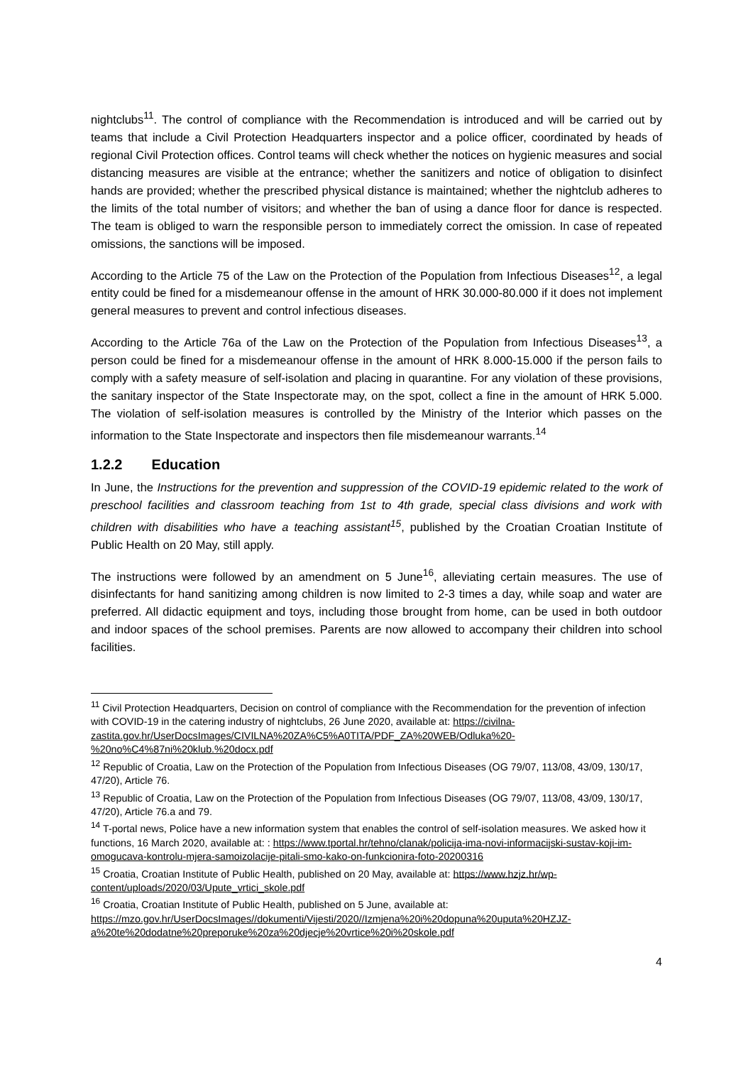nightclubs<sup>11</sup>. The control of compliance with the Recommendation is introduced and will be carried out by teams that include a Civil Protection Headquarters inspector and a police officer, coordinated by heads of regional Civil Protection offices. Control teams will check whether the notices on hygienic measures and social distancing measures are visible at the entrance; whether the sanitizers and notice of obligation to disinfect hands are provided; whether the prescribed physical distance is maintained; whether the nightclub adheres to the limits of the total number of visitors; and whether the ban of using a dance floor for dance is respected. The team is obliged to warn the responsible person to immediately correct the omission. In case of repeated omissions, the sanctions will be imposed.
According to the Article 75 of the Law on the Protection of the Population from Infectious Diseases<sup>12</sup>, a legal entity could be fined for a misdemeanour offense in the amount of HRK 30.000-80.000 if it does not implement general measures to prevent and control infectious diseases.
According to the Article 76a of the Law on the Protection of the Population from Infectious Diseases<sup>13</sup>, a person could be fined for a misdemeanour offense in the amount of HRK 8.000-15.000 if the person fails to comply with a safety measure of self-isolation and placing in quarantine. For any violation of these provisions, the sanitary inspector of the State Inspectorate may, on the spot, collect a fine in the amount of HRK 5.000. The violation of self-isolation measures is controlled by the Ministry of the Interior which passes on the information to the State Inspectorate and inspectors then file misdemeanour warrants.<sup>14</sup>
1.2.2 Education
In June, the Instructions for the prevention and suppression of the COVID-19 epidemic related to the work of preschool facilities and classroom teaching from 1st to 4th grade, special class divisions and work with children with disabilities who have a teaching assistant<sup>15</sup>, published by the Croatian Croatian Institute of Public Health on 20 May, still apply.
The instructions were followed by an amendment on 5 June<sup>16</sup>, alleviating certain measures. The use of disinfectants for hand sanitizing among children is now limited to 2-3 times a day, while soap and water are preferred. All didactic equipment and toys, including those brought from home, can be used in both outdoor and indoor spaces of the school premises. Parents are now allowed to accompany their children into school facilities.
<sup>11</sup> Civil Protection Headquarters, Decision on control of compliance with the Recommendation for the prevention of infection with COVID-19 in the catering industry of nightclubs, 26 June 2020, available at: https://civilna-zastita.gov.hr/UserDocsImages/CIVILNA%20ZA%C5%A0TITA/PDF_ZA%20WEB/Odluka%20-%20no%C4%87ni%20klub.%20docx.pdf
<sup>12</sup> Republic of Croatia, Law on the Protection of the Population from Infectious Diseases (OG 79/07, 113/08, 43/09, 130/17, 47/20), Article 76.
<sup>13</sup> Republic of Croatia, Law on the Protection of the Population from Infectious Diseases (OG 79/07, 113/08, 43/09, 130/17, 47/20), Article 76.a and 79.
<sup>14</sup> T-portal news, Police have a new information system that enables the control of self-isolation measures. We asked how it functions, 16 March 2020, available at: : https://www.tportal.hr/tehno/clanak/policija-ima-novi-informacijski-sustav-koji-im-omogucava-kontrolu-mjera-samoizolacije-pitali-smo-kako-on-funkcionira-foto-20200316
<sup>15</sup> Croatia, Croatian Institute of Public Health, published on 20 May, available at: https://www.hzjz.hr/wp-content/uploads/2020/03/Upute_vrtici_skole.pdf
<sup>16</sup> Croatia, Croatian Institute of Public Health, published on 5 June, available at: https://mzo.gov.hr/UserDocsImages//dokumenti/Vijesti/2020//Izmjena%20i%20dopuna%20uputa%20HZJZ-a%20te%20dodatne%20preporuke%20za%20djecje%20vrtice%20i%20skole.pdf
4